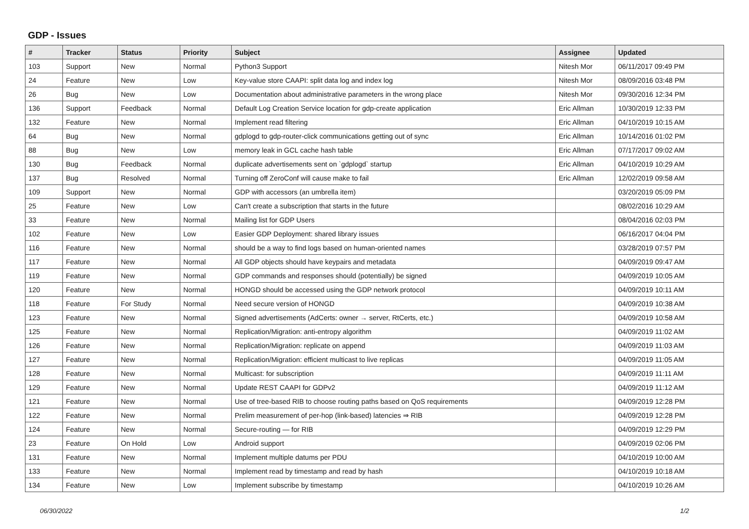GDP - Issues
| # | Tracker | Status | Priority | Subject | Assignee | Updated |
| --- | --- | --- | --- | --- | --- | --- |
| 103 | Support | New | Normal | Python3 Support | Nitesh Mor | 06/11/2017 09:49 PM |
| 24 | Feature | New | Low | Key-value store CAAPI: split data log and index log | Nitesh Mor | 08/09/2016 03:48 PM |
| 26 | Bug | New | Low | Documentation about administrative parameters in the wrong place | Nitesh Mor | 09/30/2016 12:34 PM |
| 136 | Support | Feedback | Normal | Default Log Creation Service location for gdp-create application | Eric Allman | 10/30/2019 12:33 PM |
| 132 | Feature | New | Normal | Implement read filtering | Eric Allman | 04/10/2019 10:15 AM |
| 64 | Bug | New | Normal | gdplogd to gdp-router-click communications getting out of sync | Eric Allman | 10/14/2016 01:02 PM |
| 88 | Bug | New | Low | memory leak in GCL cache hash table | Eric Allman | 07/17/2017 09:02 AM |
| 130 | Bug | Feedback | Normal | duplicate advertisements sent on `gdplogd` startup | Eric Allman | 04/10/2019 10:29 AM |
| 137 | Bug | Resolved | Normal | Turning off ZeroConf will cause make to fail | Eric Allman | 12/02/2019 09:58 AM |
| 109 | Support | New | Normal | GDP with accessors (an umbrella item) | | 03/20/2019 05:09 PM |
| 25 | Feature | New | Low | Can't create a subscription that starts in the future | | 08/02/2016 10:29 AM |
| 33 | Feature | New | Normal | Mailing list for GDP Users | | 08/04/2016 02:03 PM |
| 102 | Feature | New | Low | Easier GDP Deployment: shared library issues | | 06/16/2017 04:04 PM |
| 116 | Feature | New | Normal | should be a way to find logs based on human-oriented names | | 03/28/2019 07:57 PM |
| 117 | Feature | New | Normal | All GDP objects should have keypairs and metadata | | 04/09/2019 09:47 AM |
| 119 | Feature | New | Normal | GDP commands and responses should (potentially) be signed | | 04/09/2019 10:05 AM |
| 120 | Feature | New | Normal | HONGD should be accessed using the GDP network protocol | | 04/09/2019 10:11 AM |
| 118 | Feature | For Study | Normal | Need secure version of HONGD | | 04/09/2019 10:38 AM |
| 123 | Feature | New | Normal | Signed advertisements (AdCerts: owner → server, RtCerts, etc.) | | 04/09/2019 10:58 AM |
| 125 | Feature | New | Normal | Replication/Migration: anti-entropy algorithm | | 04/09/2019 11:02 AM |
| 126 | Feature | New | Normal | Replication/Migration: replicate on append | | 04/09/2019 11:03 AM |
| 127 | Feature | New | Normal | Replication/Migration: efficient multicast to live replicas | | 04/09/2019 11:05 AM |
| 128 | Feature | New | Normal | Multicast: for subscription | | 04/09/2019 11:11 AM |
| 129 | Feature | New | Normal | Update REST CAAPI for GDPv2 | | 04/09/2019 11:12 AM |
| 121 | Feature | New | Normal | Use of tree-based RIB to choose routing paths based on QoS requirements | | 04/09/2019 12:28 PM |
| 122 | Feature | New | Normal | Prelim measurement of per-hop (link-based) latencies ⇒ RIB | | 04/09/2019 12:28 PM |
| 124 | Feature | New | Normal | Secure-routing — for RIB | | 04/09/2019 12:29 PM |
| 23 | Feature | On Hold | Low | Android support | | 04/09/2019 02:06 PM |
| 131 | Feature | New | Normal | Implement multiple datums per PDU | | 04/10/2019 10:00 AM |
| 133 | Feature | New | Normal | Implement read by timestamp and read by hash | | 04/10/2019 10:18 AM |
| 134 | Feature | New | Low | Implement subscribe by timestamp | | 04/10/2019 10:26 AM |
06/30/2022 1/2